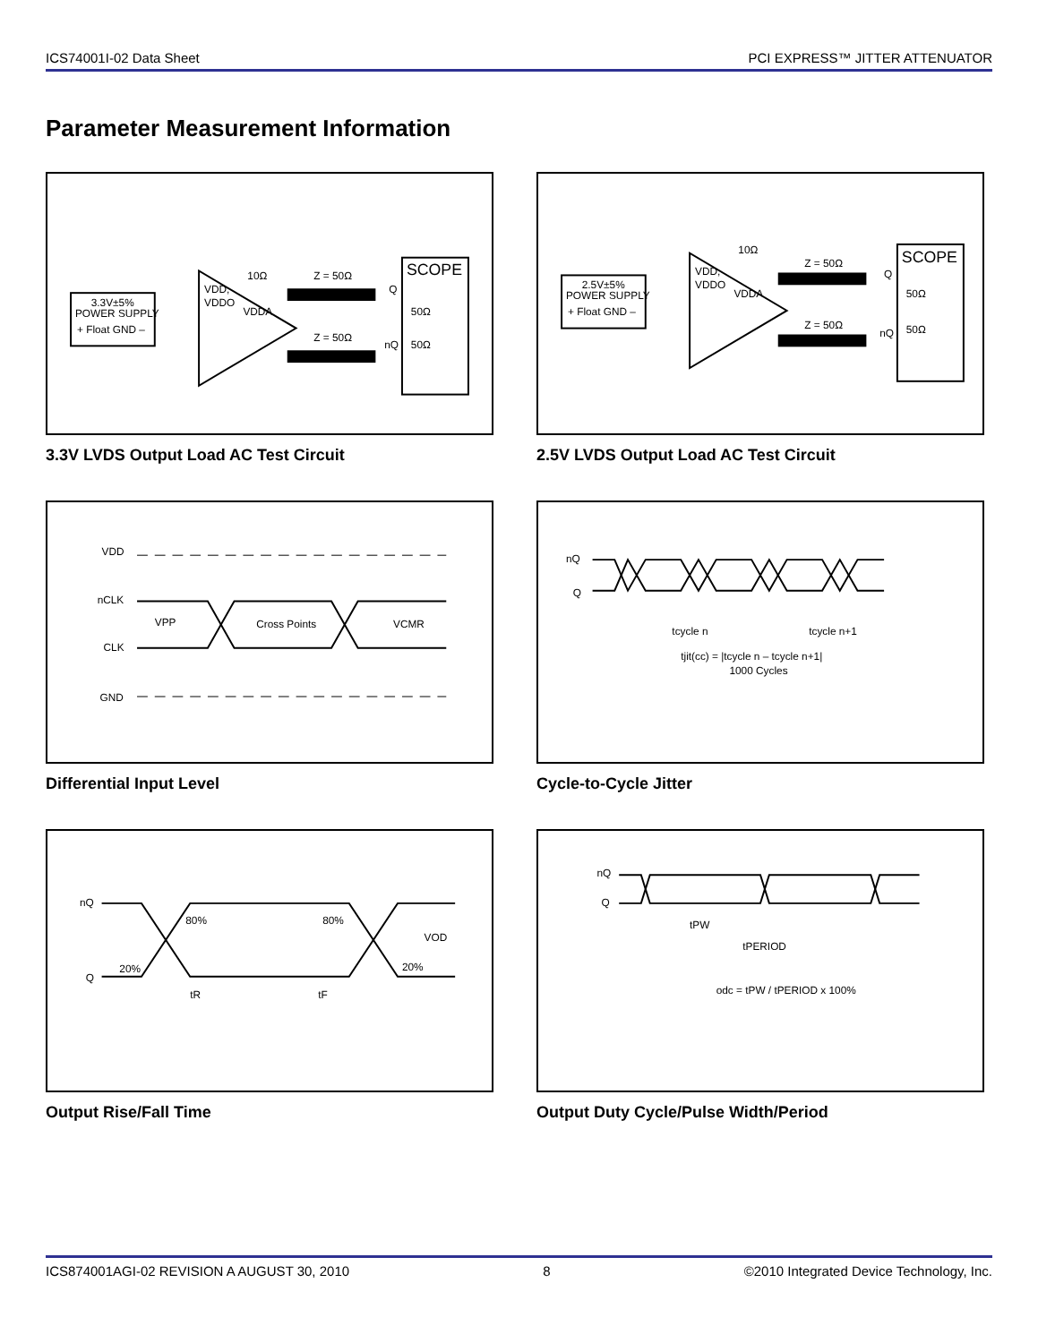ICS74001I-02 Data Sheet PCI EXPRESS™ JITTER ATTENUATOR
Parameter Measurement Information
3.3V±5%
POWER SUPPLY
+ Float GND –
VDD,
VDDO
VDDA
10Ω
Z = 50Ω
Z = 50Ω
SCOPE
Q
nQ
50Ω
50Ω
3.3V LVDS Output Load AC Test Circuit
2.5V±5%
POWER SUPPLY
+ Float GND –
VDD,
VDDO
VDDA
10Ω
Z = 50Ω
Z = 50Ω
SCOPE
Q
nQ
50Ω
50Ω
2.5V LVDS Output Load AC Test Circuit
VDD
nCLK
CLK
GND
VPP
Cross Points
VCMR
Differential Input Level
nQ
Q
tcycle n
tcycle n+1
tjit(cc) = |tcycle n – tcycle n+1|
1000 Cycles
Cycle-to-Cycle Jitter
nQ
Q
80%
80%
20%
20%
VOD
tR
tF
Output Rise/Fall Time
nQ
Q
tPW
tPERIOD
odc = tPW / tPERIOD x 100%
Output Duty Cycle/Pulse Width/Period
ICS874001AGI-02 REVISION A AUGUST 30, 2010 8 ©2010 Integrated Device Technology, Inc.